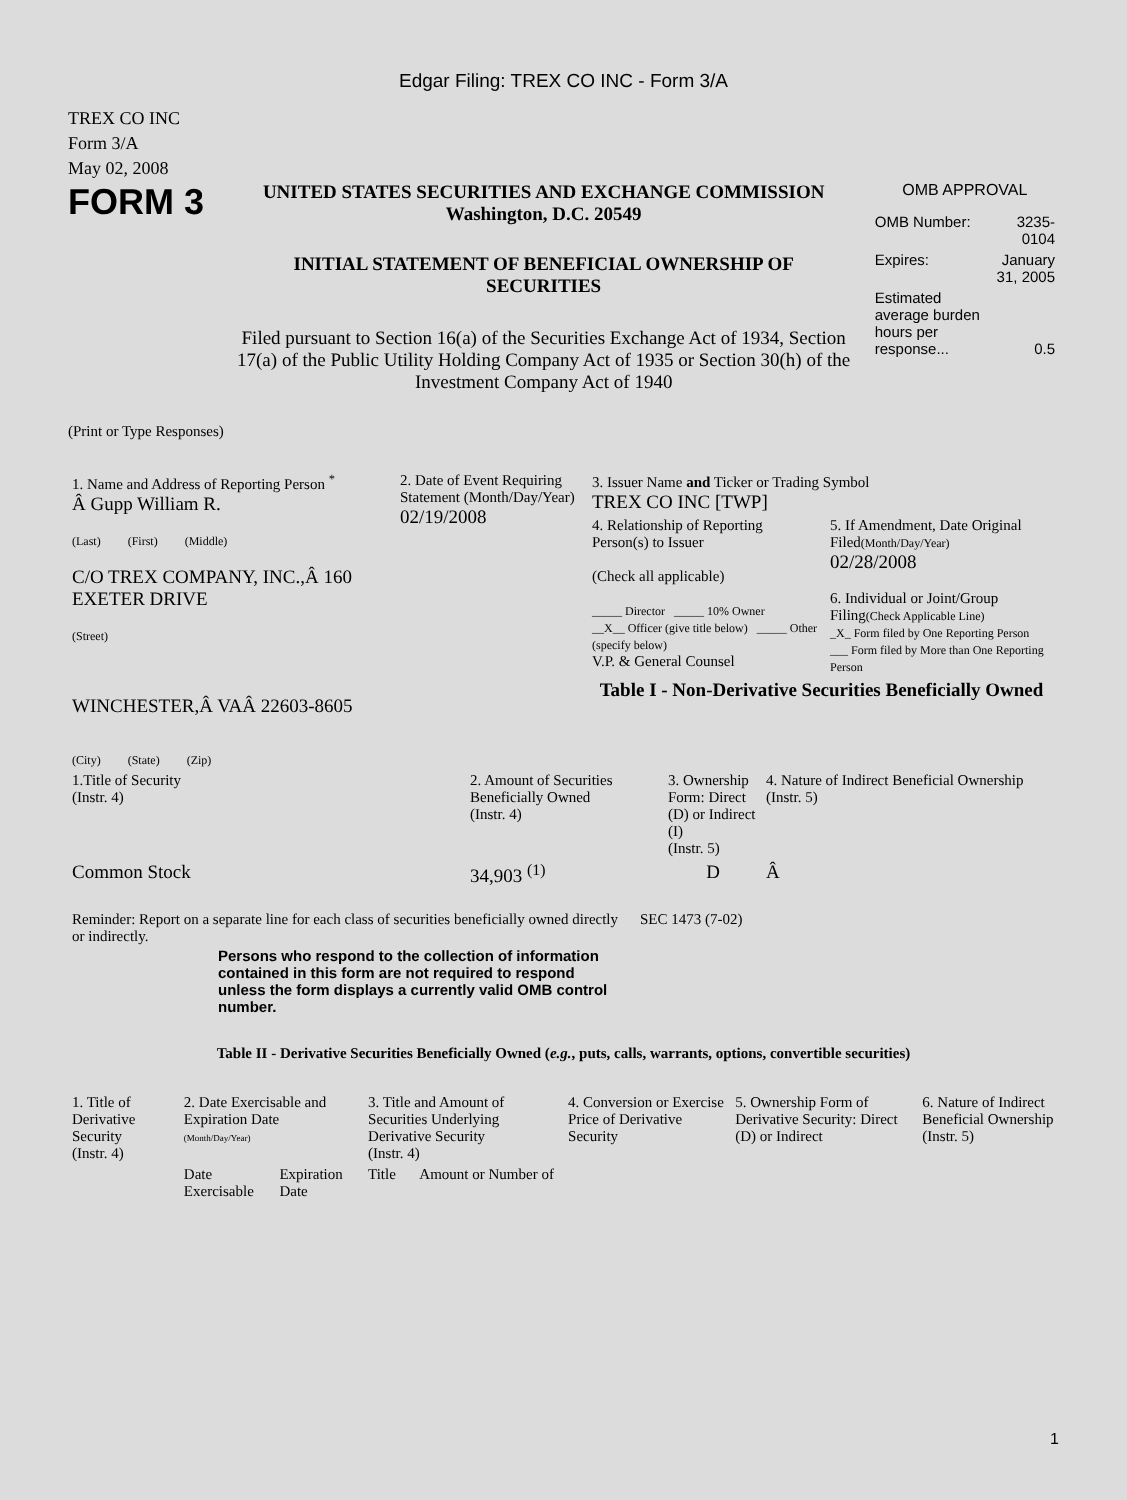Edgar Filing: TREX CO INC - Form 3/A
TREX CO INC
Form 3/A
May 02, 2008
FORM 3
UNITED STATES SECURITIES AND EXCHANGE COMMISSION
Washington, D.C. 20549
INITIAL STATEMENT OF BENEFICIAL OWNERSHIP OF SECURITIES
Filed pursuant to Section 16(a) of the Securities Exchange Act of 1934, Section 17(a) of the Public Utility Holding Company Act of 1935 or Section 30(h) of the Investment Company Act of 1940
OMB APPROVAL
| OMB Number: | 3235-0104 |
| Expires: | January 31, 2005 |
| Estimated average burden hours per response... | 0.5 |
(Print or Type Responses)
| 1. Name and Address of Reporting Person <sup>*</sup> Â Gupp William R. (Last) (First) (Middle) C/O TREX COMPANY, INC.,Â 160 EXETER DRIVE (Street) WINCHESTER,Â VAÂ 22603-8605 (City) (State) (Zip) | 2. Date of Event Requiring Statement (Month/Day/Year) 02/19/2008 | / 3. Issuer Name and Ticker or Trading Symbol TREX CO INC [TWP] / / / 4. Relationship of Reporting Person(s) to Issuer (Check all applicable) _____ Director _____ 10% Owner __X__ Officer (give title below) _____ Other (specify below) V.P. & General Counsel / 5. If Amendment, Date Original Filed (Month/Day/Year) 02/28/2008 6. Individual or Joint/Group Filing (Check Applicable Line) _X_ Form filed by One Reporting Person ___ Form filed by More than One Reporting Person / / Table I - Non-Derivative Securities Beneficially Owned / / |
| 1.Title of Security (Instr. 4) | 2. Amount of Securities Beneficially Owned (Instr. 4) | 3. Ownership Form: Direct (D) or Indirect (I) (Instr. 5) | 4. Nature of Indirect Beneficial Ownership (Instr. 5) |
| --- | --- | --- | --- |
| Common Stock | 34,903 <sup>(1)</sup> | D | Â |
| Reminder: Report on a separate line for each class of securities beneficially owned directly or indirectly. | SEC 1473 (7-02) |
Persons who respond to the collection of information contained in this form are not required to respond unless the form displays a currently valid OMB control number.
Table II - Derivative Securities Beneficially Owned (e.g., puts, calls, warrants, options, convertible securities)
| 1. Title of Derivative Security (Instr. 4) | 2. Date Exercisable and Expiration Date (Month/Day/Year) | | 3. Title and Amount of Securities Underlying Derivative Security (Instr. 4) | | 4. Conversion or Exercise Price of Derivative Security | 5. Ownership Form of Derivative Security: Direct (D) or Indirect | 6. Nature of Indirect Beneficial Ownership (Instr. 5) |
| --- | --- | --- | --- | --- | --- | --- | --- |
| | Date Exercisable | Expiration Date | Title | Amount or Number of | | | |
1